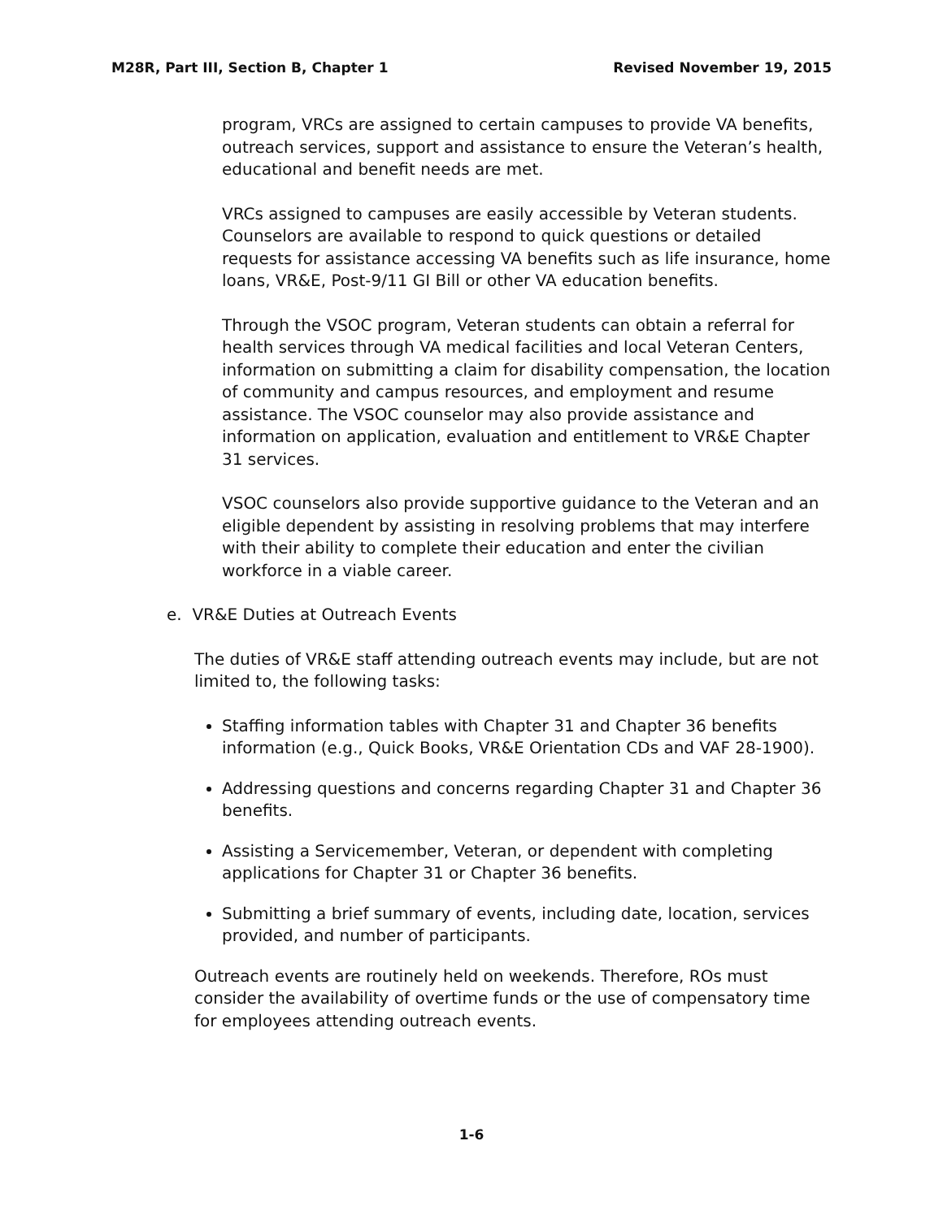M28R, Part III, Section B, Chapter 1 Revised November 19, 2015
program, VRCs are assigned to certain campuses to provide VA benefits, outreach services, support and assistance to ensure the Veteran’s health, educational and benefit needs are met.
VRCs assigned to campuses are easily accessible by Veteran students. Counselors are available to respond to quick questions or detailed requests for assistance accessing VA benefits such as life insurance, home loans, VR&E, Post-9/11 GI Bill or other VA education benefits.
Through the VSOC program, Veteran students can obtain a referral for health services through VA medical facilities and local Veteran Centers, information on submitting a claim for disability compensation, the location of community and campus resources, and employment and resume assistance. The VSOC counselor may also provide assistance and information on application, evaluation and entitlement to VR&E Chapter 31 services.
VSOC counselors also provide supportive guidance to the Veteran and an eligible dependent by assisting in resolving problems that may interfere with their ability to complete their education and enter the civilian workforce in a viable career.
e. VR&E Duties at Outreach Events
The duties of VR&E staff attending outreach events may include, but are not limited to, the following tasks:
Staffing information tables with Chapter 31 and Chapter 36 benefits information (e.g., Quick Books, VR&E Orientation CDs and VAF 28-1900).
Addressing questions and concerns regarding Chapter 31 and Chapter 36 benefits.
Assisting a Servicemember, Veteran, or dependent with completing applications for Chapter 31 or Chapter 36 benefits.
Submitting a brief summary of events, including date, location, services provided, and number of participants.
Outreach events are routinely held on weekends. Therefore, ROs must consider the availability of overtime funds or the use of compensatory time for employees attending outreach events.
1-6